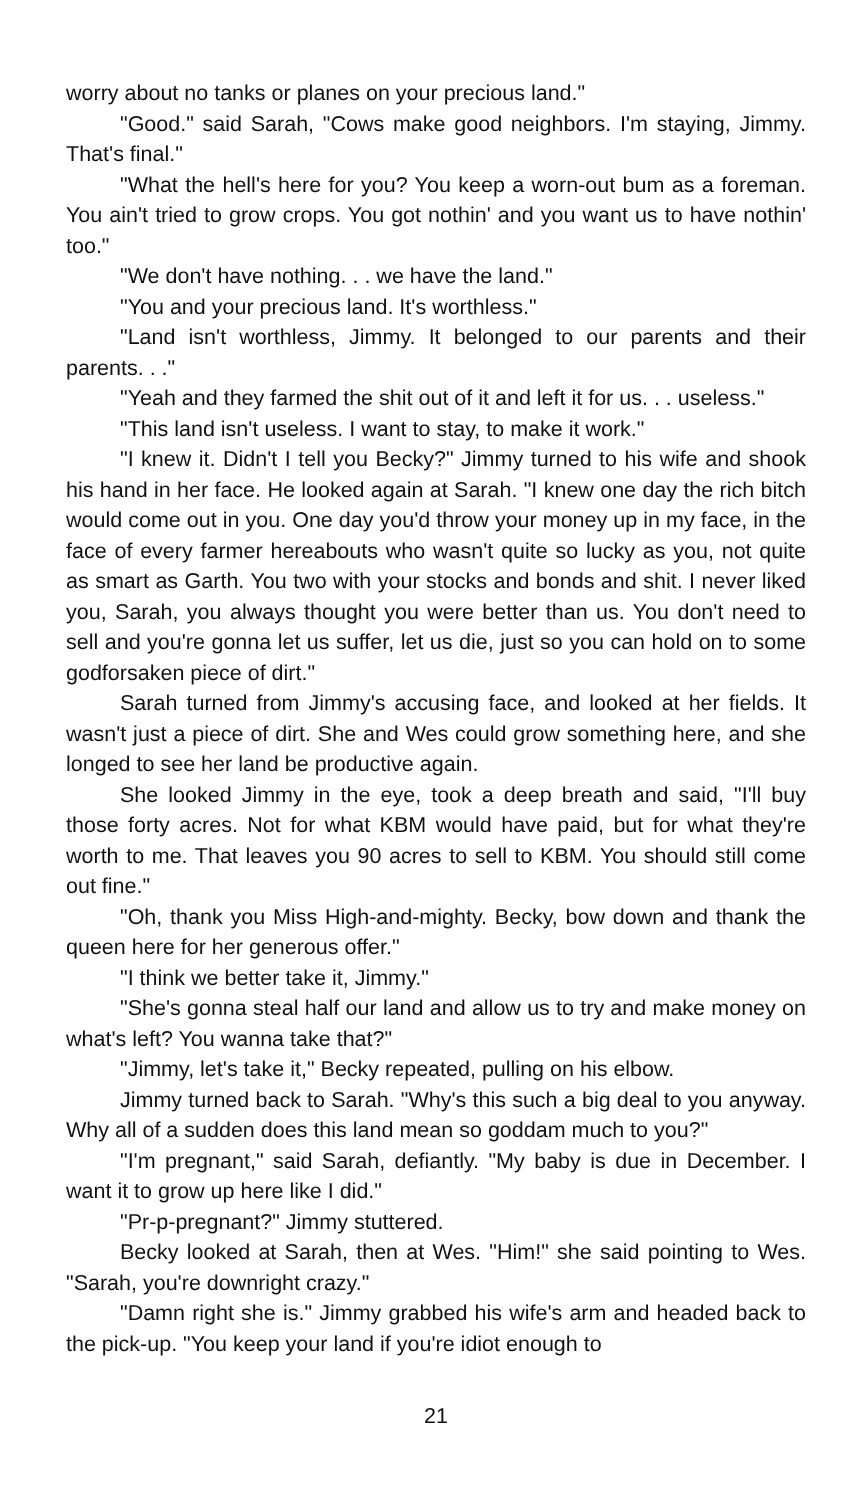worry about no tanks or planes on your precious land."
"Good." said Sarah, "Cows make good neighbors. I'm staying, Jimmy. That's final."
"What the hell's here for you? You keep a worn-out bum as a foreman. You ain't tried to grow crops. You got nothin' and you want us to have nothin' too."
"We don't have nothing. . . we have the land."
"You and your precious land. It's worthless."
"Land isn't worthless, Jimmy. It belonged to our parents and their parents. . ."
"Yeah and they farmed the shit out of it and left it for us. . . useless."
"This land isn't useless. I want to stay, to make it work."
"I knew it. Didn't I tell you Becky?" Jimmy turned to his wife and shook his hand in her face. He looked again at Sarah. "I knew one day the rich bitch would come out in you. One day you'd throw your money up in my face, in the face of every farmer hereabouts who wasn't quite so lucky as you, not quite as smart as Garth. You two with your stocks and bonds and shit. I never liked you, Sarah, you always thought you were better than us. You don't need to sell and you're gonna let us suffer, let us die, just so you can hold on to some godforsaken piece of dirt."
Sarah turned from Jimmy's accusing face, and looked at her fields. It wasn't just a piece of dirt. She and Wes could grow something here, and she longed to see her land be productive again.
She looked Jimmy in the eye, took a deep breath and said, "I'll buy those forty acres. Not for what KBM would have paid, but for what they're worth to me. That leaves you 90 acres to sell to KBM. You should still come out fine."
"Oh, thank you Miss High-and-mighty. Becky, bow down and thank the queen here for her generous offer."
"I think we better take it, Jimmy."
"She's gonna steal half our land and allow us to try and make money on what's left? You wanna take that?"
"Jimmy, let's take it," Becky repeated, pulling on his elbow.
Jimmy turned back to Sarah. "Why's this such a big deal to you anyway. Why all of a sudden does this land mean so goddam much to you?"
"I'm pregnant," said Sarah, defiantly. "My baby is due in December. I want it to grow up here like I did."
"Pr-p-pregnant?" Jimmy stuttered.
Becky looked at Sarah, then at Wes. "Him!" she said pointing to Wes. "Sarah, you're downright crazy."
"Damn right she is." Jimmy grabbed his wife's arm and headed back to the pick-up. "You keep your land if you're idiot enough to
21